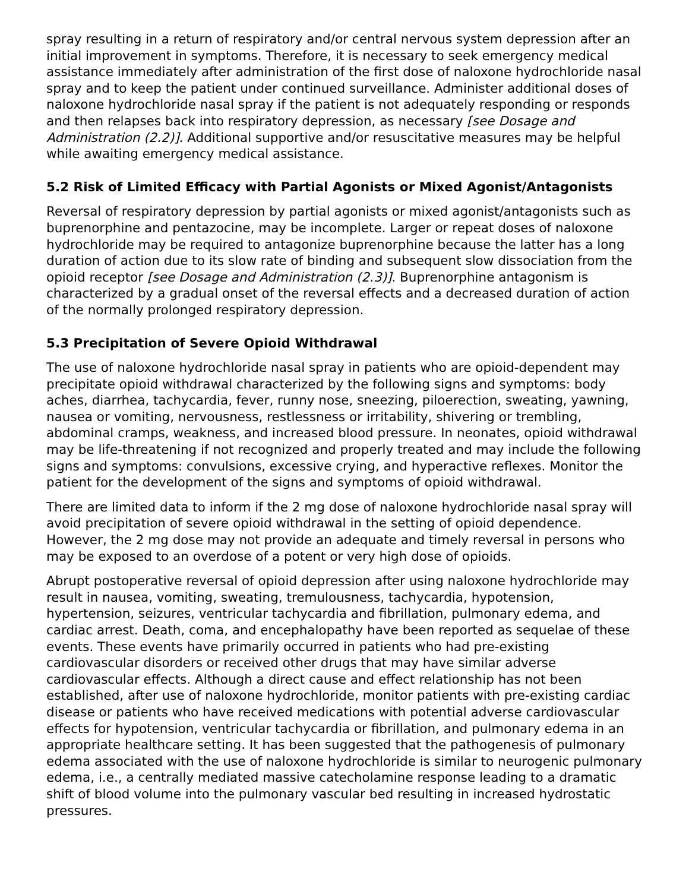spray resulting in a return of respiratory and/or central nervous system depression after an initial improvement in symptoms. Therefore, it is necessary to seek emergency medical assistance immediately after administration of the first dose of naloxone hydrochloride nasal spray and to keep the patient under continued surveillance. Administer additional doses of naloxone hydrochloride nasal spray if the patient is not adequately responding or responds and then relapses back into respiratory depression, as necessary [see Dosage and Administration (2.2)]. Additional supportive and/or resuscitative measures may be helpful while awaiting emergency medical assistance.
5.2 Risk of Limited Efficacy with Partial Agonists or Mixed Agonist/Antagonists
Reversal of respiratory depression by partial agonists or mixed agonist/antagonists such as buprenorphine and pentazocine, may be incomplete. Larger or repeat doses of naloxone hydrochloride may be required to antagonize buprenorphine because the latter has a long duration of action due to its slow rate of binding and subsequent slow dissociation from the opioid receptor [see Dosage and Administration (2.3)]. Buprenorphine antagonism is characterized by a gradual onset of the reversal effects and a decreased duration of action of the normally prolonged respiratory depression.
5.3 Precipitation of Severe Opioid Withdrawal
The use of naloxone hydrochloride nasal spray in patients who are opioid-dependent may precipitate opioid withdrawal characterized by the following signs and symptoms: body aches, diarrhea, tachycardia, fever, runny nose, sneezing, piloerection, sweating, yawning, nausea or vomiting, nervousness, restlessness or irritability, shivering or trembling, abdominal cramps, weakness, and increased blood pressure. In neonates, opioid withdrawal may be life-threatening if not recognized and properly treated and may include the following signs and symptoms: convulsions, excessive crying, and hyperactive reflexes. Monitor the patient for the development of the signs and symptoms of opioid withdrawal.
There are limited data to inform if the 2 mg dose of naloxone hydrochloride nasal spray will avoid precipitation of severe opioid withdrawal in the setting of opioid dependence. However, the 2 mg dose may not provide an adequate and timely reversal in persons who may be exposed to an overdose of a potent or very high dose of opioids.
Abrupt postoperative reversal of opioid depression after using naloxone hydrochloride may result in nausea, vomiting, sweating, tremulousness, tachycardia, hypotension, hypertension, seizures, ventricular tachycardia and fibrillation, pulmonary edema, and cardiac arrest. Death, coma, and encephalopathy have been reported as sequelae of these events. These events have primarily occurred in patients who had pre-existing cardiovascular disorders or received other drugs that may have similar adverse cardiovascular effects. Although a direct cause and effect relationship has not been established, after use of naloxone hydrochloride, monitor patients with pre-existing cardiac disease or patients who have received medications with potential adverse cardiovascular effects for hypotension, ventricular tachycardia or fibrillation, and pulmonary edema in an appropriate healthcare setting. It has been suggested that the pathogenesis of pulmonary edema associated with the use of naloxone hydrochloride is similar to neurogenic pulmonary edema, i.e., a centrally mediated massive catecholamine response leading to a dramatic shift of blood volume into the pulmonary vascular bed resulting in increased hydrostatic pressures.